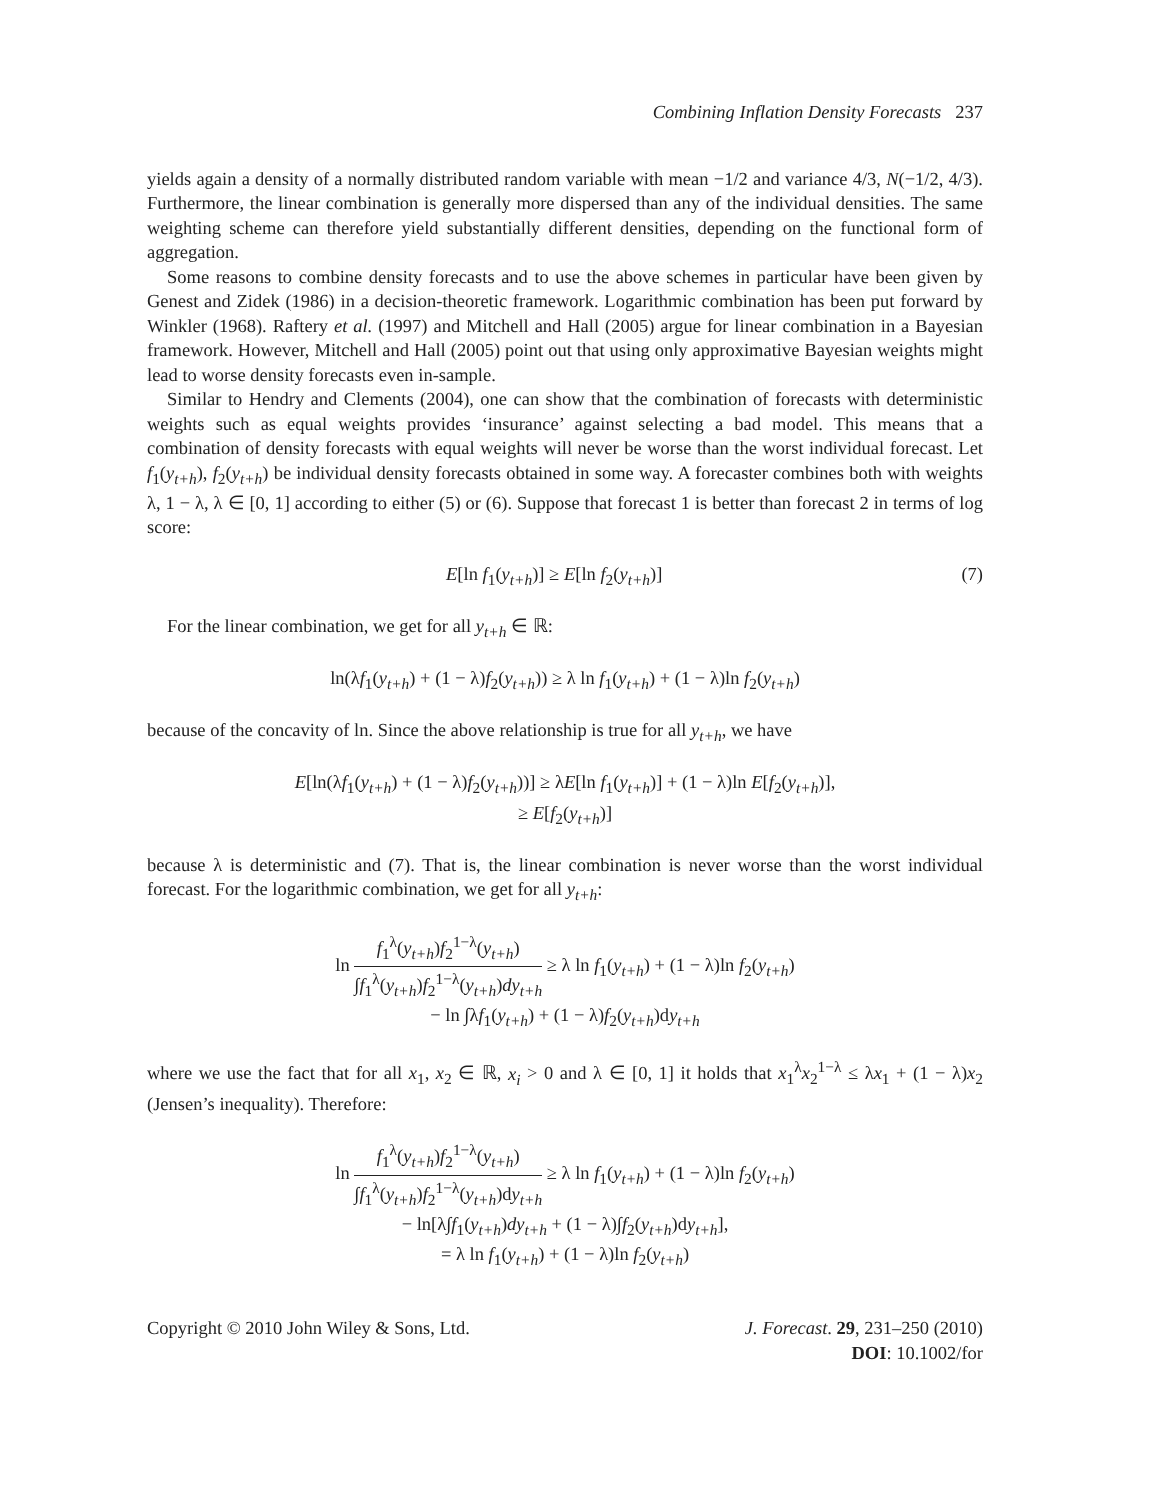Combining Inflation Density Forecasts 237
yields again a density of a normally distributed random variable with mean −1/2 and variance 4/3, N(−1/2, 4/3). Furthermore, the linear combination is generally more dispersed than any of the individual densities. The same weighting scheme can therefore yield substantially different densities, depending on the functional form of aggregation.
Some reasons to combine density forecasts and to use the above schemes in particular have been given by Genest and Zidek (1986) in a decision-theoretic framework. Logarithmic combination has been put forward by Winkler (1968). Raftery et al. (1997) and Mitchell and Hall (2005) argue for linear combination in a Bayesian framework. However, Mitchell and Hall (2005) point out that using only approximative Bayesian weights might lead to worse density forecasts even in-sample.
Similar to Hendry and Clements (2004), one can show that the combination of forecasts with deterministic weights such as equal weights provides ‘insurance’ against selecting a bad model. This means that a combination of density forecasts with equal weights will never be worse than the worst individual forecast. Let f<sub>1</sub>(y<sub>t+h</sub>), f<sub>2</sub>(y<sub>t+h</sub>) be individual density forecasts obtained in some way. A forecaster combines both with weights λ, 1 − λ, λ ∈ [0, 1] according to either (5) or (6). Suppose that forecast 1 is better than forecast 2 in terms of log score:
E[ln f<sub>1</sub>(y<sub>t+h</sub>)] ≥ E[ln f<sub>2</sub>(y<sub>t+h</sub>)]
(7)
For the linear combination, we get for all y<sub>t+h</sub> ∈ ℝ:
ln(λf<sub>1</sub>(y<sub>t+h</sub>) + (1 − λ)f<sub>2</sub>(y<sub>t+h</sub>)) ≥ λ ln f<sub>1</sub>(y<sub>t+h</sub>) + (1 − λ)ln f<sub>2</sub>(y<sub>t+h</sub>)
because of the concavity of ln. Since the above relationship is true for all y<sub>t+h</sub>, we have
E[ln(λf<sub>1</sub>(y<sub>t+h</sub>) + (1 − λ)f<sub>2</sub>(y<sub>t+h</sub>))] ≥ λE[ln f<sub>1</sub>(y<sub>t+h</sub>)] + (1 − λ)ln E[f<sub>2</sub>(y<sub>t+h</sub>)],
≥ E[f<sub>2</sub>(y<sub>t+h</sub>)]
because λ is deterministic and (7). That is, the linear combination is never worse than the worst individual forecast. For the logarithmic combination, we get for all y<sub>t+h</sub>:
ln f<sub>1</sub><sup>λ</sup>(y<sub>t+h</sub>)f<sub>2</sub><sup>1−λ</sup>(y<sub>t+h</sub>) ∫f<sub>1</sub><sup>λ</sup>(y<sub>t+h</sub>)f<sub>2</sub><sup>1−λ</sup>(y<sub>t+h</sub>)dy<sub>t+h</sub> ≥ λ ln f<sub>1</sub>(y<sub>t+h</sub>) + (1 − λ)ln f<sub>2</sub>(y<sub>t+h</sub>)
− ln ∫λf<sub>1</sub>(y<sub>t+h</sub>) + (1 − λ)f<sub>2</sub>(y<sub>t+h</sub>)dy<sub>t+h</sub>
where we use the fact that for all x<sub>1</sub>, x<sub>2</sub> ∈ ℝ, x<sub>i</sub> > 0 and λ ∈ [0, 1] it holds that x<sub>1</sub><sup>λ</sup>x<sub>2</sub><sup>1−λ</sup> ≤ λx<sub>1</sub> + (1 − λ)x<sub>2</sub> (Jensen’s inequality). Therefore:
ln f<sub>1</sub><sup>λ</sup>(y<sub>t+h</sub>)f<sub>2</sub><sup>1−λ</sup>(y<sub>t+h</sub>) ∫f<sub>1</sub><sup>λ</sup>(y<sub>t+h</sub>)f<sub>2</sub><sup>1−λ</sup>(y<sub>t+h</sub>)dy<sub>t+h</sub> ≥ λ ln f<sub>1</sub>(y<sub>t+h</sub>) + (1 − λ)ln f<sub>2</sub>(y<sub>t+h</sub>)
− ln[λ∫f<sub>1</sub>(y<sub>t+h</sub>)dy<sub>t+h</sub> + (1 − λ)∫f<sub>2</sub>(y<sub>t+h</sub>)dy<sub>t+h</sub>],
= λ ln f<sub>1</sub>(y<sub>t+h</sub>) + (1 − λ)ln f<sub>2</sub>(y<sub>t+h</sub>)
Copyright © 2010 John Wiley & Sons, Ltd.
J. Forecast. 29, 231–250 (2010)
DOI: 10.1002/for